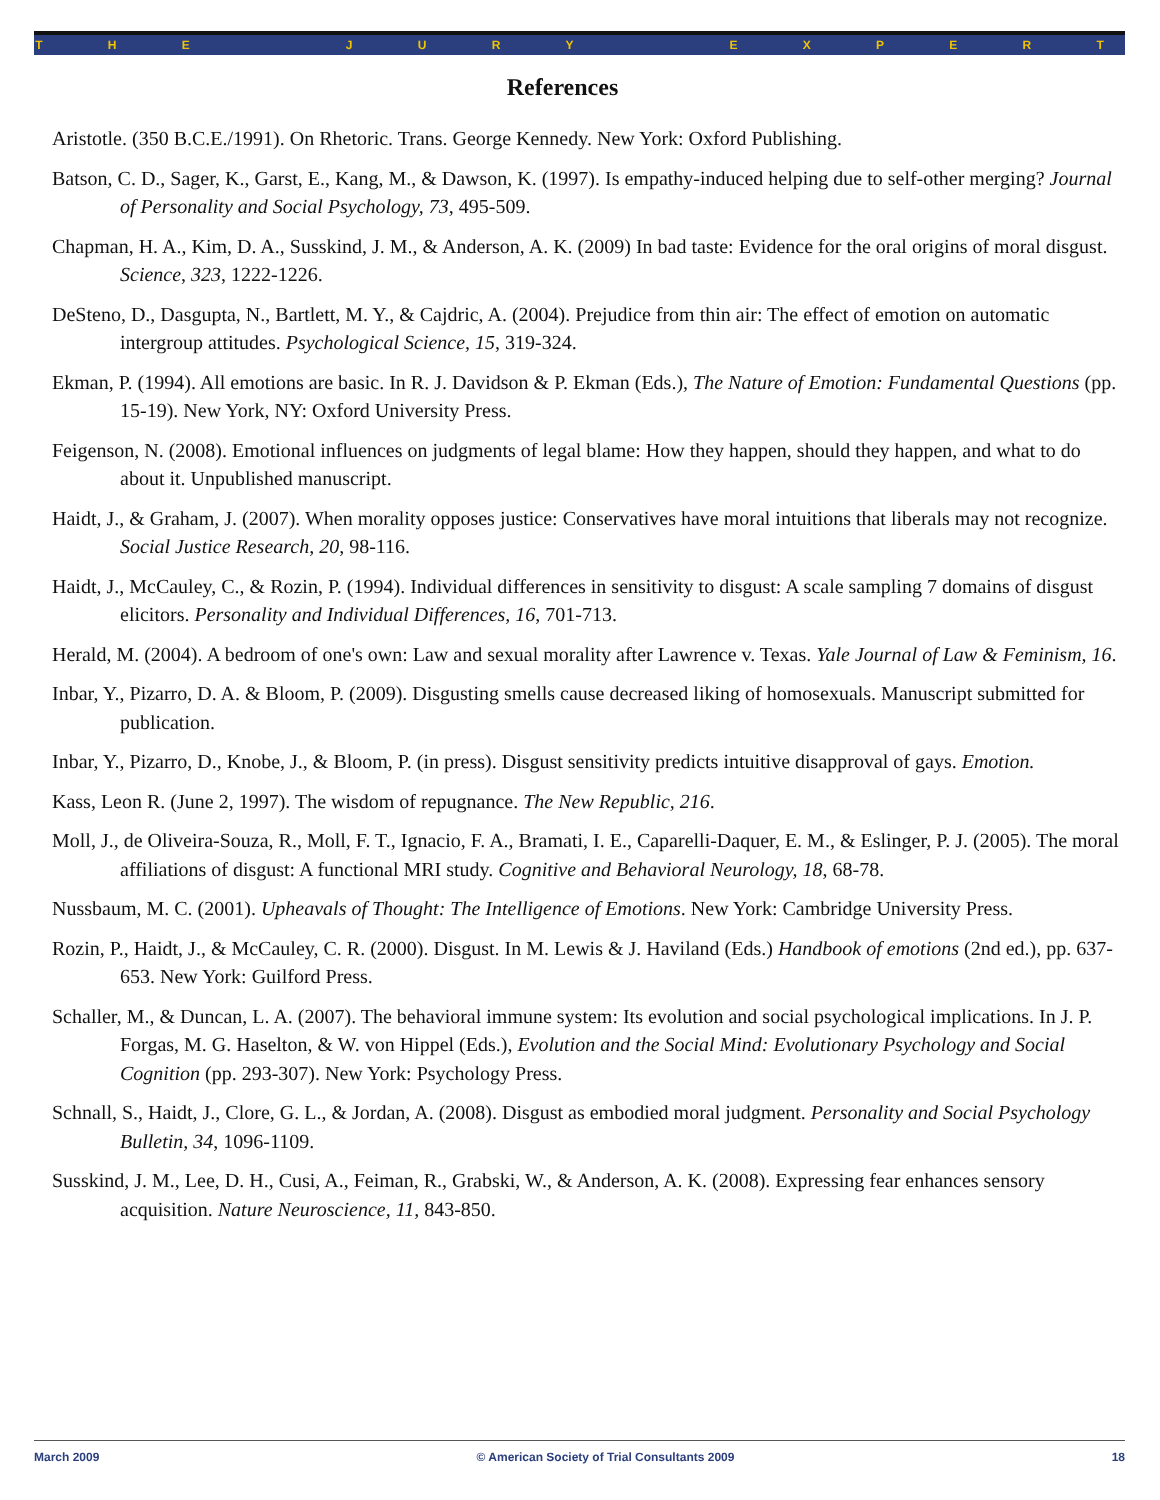T H E J U R Y E X P E R T
References
Aristotle. (350 B.C.E./1991). On Rhetoric. Trans. George Kennedy. New York: Oxford Publishing.
Batson, C. D., Sager, K., Garst, E., Kang, M., & Dawson, K. (1997). Is empathy-induced helping due to self-other merging? Journal of Personality and Social Psychology, 73, 495-509.
Chapman, H. A., Kim, D. A., Susskind, J. M., & Anderson, A. K. (2009) In bad taste: Evidence for the oral origins of moral disgust. Science, 323, 1222-1226.
DeSteno, D., Dasgupta, N., Bartlett, M. Y., & Cajdric, A. (2004). Prejudice from thin air: The effect of emotion on automatic intergroup attitudes. Psychological Science, 15, 319-324.
Ekman, P. (1994). All emotions are basic. In R. J. Davidson & P. Ekman (Eds.), The Nature of Emotion: Fundamental Questions (pp. 15-19). New York, NY: Oxford University Press.
Feigenson, N. (2008). Emotional influences on judgments of legal blame: How they happen, should they happen, and what to do about it. Unpublished manuscript.
Haidt, J., & Graham, J. (2007). When morality opposes justice: Conservatives have moral intuitions that liberals may not recognize. Social Justice Research, 20, 98-116.
Haidt, J., McCauley, C., & Rozin, P. (1994). Individual differences in sensitivity to disgust: A scale sampling 7 domains of disgust elicitors. Personality and Individual Differences, 16, 701-713.
Herald, M. (2004). A bedroom of one's own: Law and sexual morality after Lawrence v. Texas. Yale Journal of Law & Feminism, 16.
Inbar, Y., Pizarro, D. A. & Bloom, P. (2009). Disgusting smells cause decreased liking of homosexuals. Manuscript submitted for publication.
Inbar, Y., Pizarro, D., Knobe, J., & Bloom, P. (in press). Disgust sensitivity predicts intuitive disapproval of gays. Emotion.
Kass, Leon R. (June 2, 1997). The wisdom of repugnance. The New Republic, 216.
Moll, J., de Oliveira-Souza, R., Moll, F. T., Ignacio, F. A., Bramati, I. E., Caparelli-Daquer, E. M., & Eslinger, P. J. (2005). The moral affiliations of disgust: A functional MRI study. Cognitive and Behavioral Neurology, 18, 68-78.
Nussbaum, M. C. (2001). Upheavals of Thought: The Intelligence of Emotions. New York: Cambridge University Press.
Rozin, P., Haidt, J., & McCauley, C. R. (2000). Disgust. In M. Lewis & J. Haviland (Eds.) Handbook of emotions (2nd ed.), pp. 637-653. New York: Guilford Press.
Schaller, M., & Duncan, L. A. (2007). The behavioral immune system: Its evolution and social psychological implications. In J. P. Forgas, M. G. Haselton, & W. von Hippel (Eds.), Evolution and the Social Mind: Evolutionary Psychology and Social Cognition (pp. 293-307). New York: Psychology Press.
Schnall, S., Haidt, J., Clore, G. L., & Jordan, A. (2008). Disgust as embodied moral judgment. Personality and Social Psychology Bulletin, 34, 1096-1109.
Susskind, J. M., Lee, D. H., Cusi, A., Feiman, R., Grabski, W., & Anderson, A. K. (2008). Expressing fear enhances sensory acquisition. Nature Neuroscience, 11, 843-850.
March 2009 © American Society of Trial Consultants 2009 18